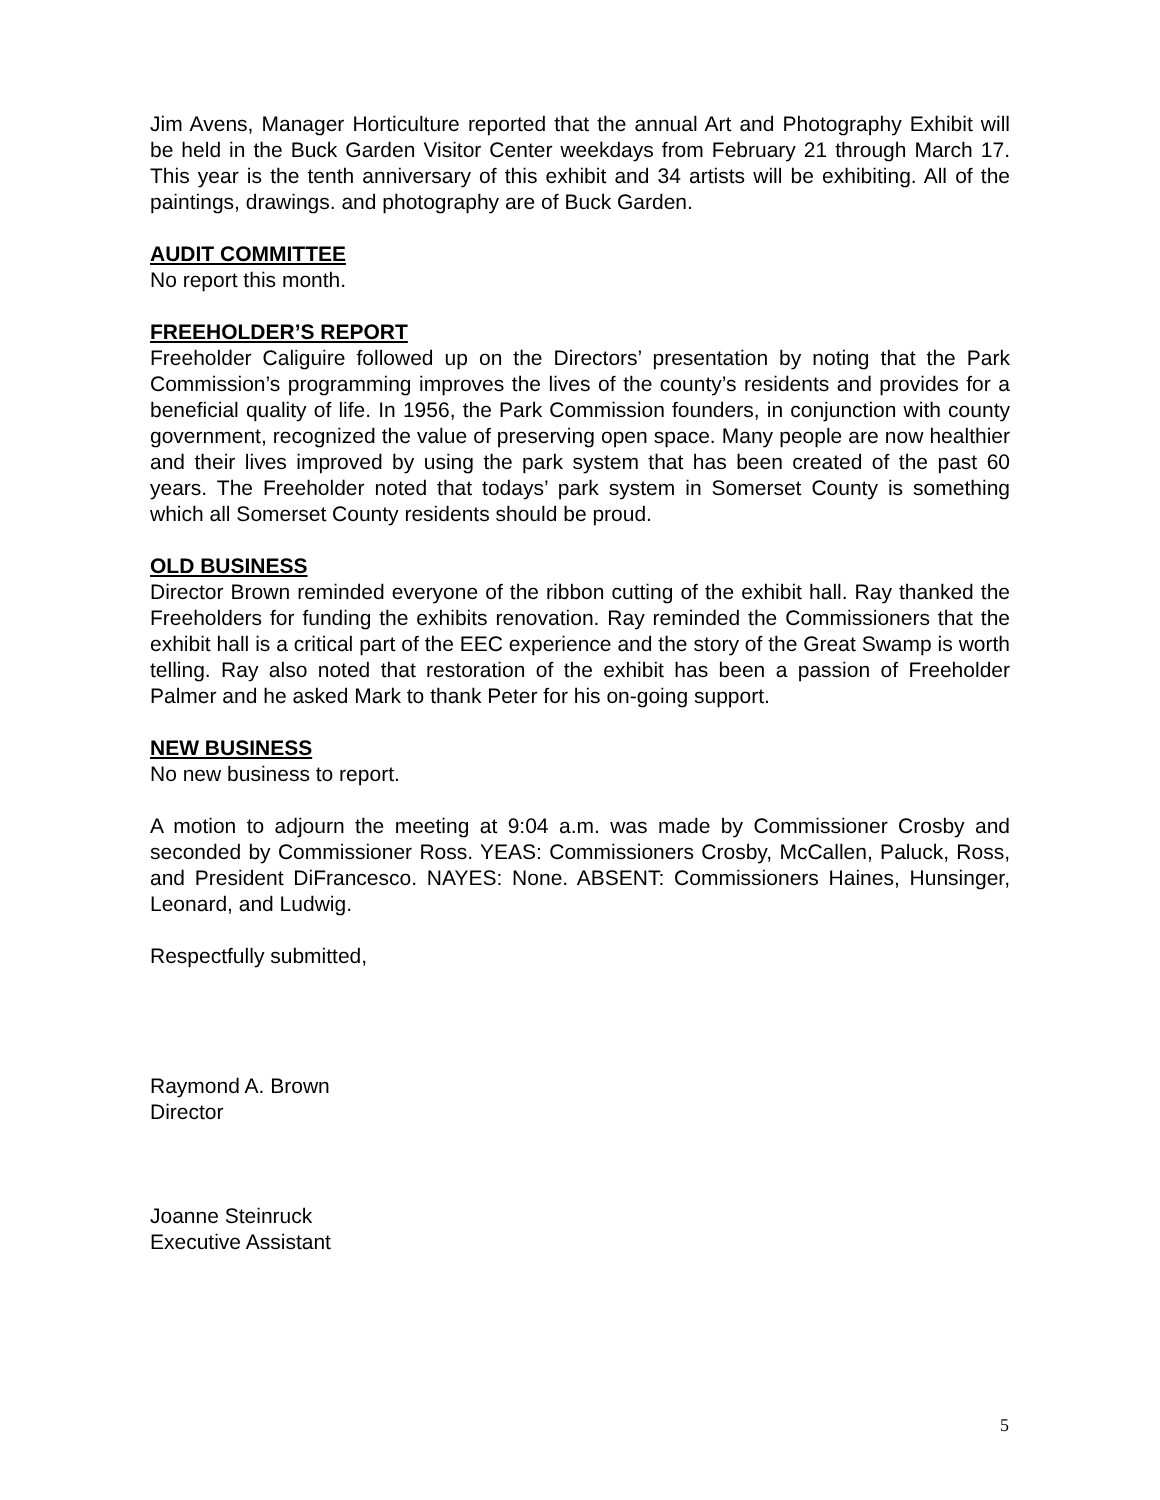Jim Avens, Manager Horticulture reported that the annual Art and Photography Exhibit will be held in the Buck Garden Visitor Center weekdays from February 21 through March 17. This year is the tenth anniversary of this exhibit and 34 artists will be exhibiting. All of the paintings, drawings. and photography are of Buck Garden.
AUDIT COMMITTEE
No report this month.
FREEHOLDER’S REPORT
Freeholder Caliguire followed up on the Directors’ presentation by noting that the Park Commission’s programming improves the lives of the county’s residents and provides for a beneficial quality of life. In 1956, the Park Commission founders, in conjunction with county government, recognized the value of preserving open space. Many people are now healthier and their lives improved by using the park system that has been created of the past 60 years. The Freeholder noted that todays’ park system in Somerset County is something which all Somerset County residents should be proud.
OLD BUSINESS
Director Brown reminded everyone of the ribbon cutting of the exhibit hall. Ray thanked the Freeholders for funding the exhibits renovation. Ray reminded the Commissioners that the exhibit hall is a critical part of the EEC experience and the story of the Great Swamp is worth telling. Ray also noted that restoration of the exhibit has been a passion of Freeholder Palmer and he asked Mark to thank Peter for his on-going support.
NEW BUSINESS
No new business to report.
A motion to adjourn the meeting at 9:04 a.m. was made by Commissioner Crosby and seconded by Commissioner Ross. YEAS: Commissioners Crosby, McCallen, Paluck, Ross, and President DiFrancesco. NAYES: None. ABSENT: Commissioners Haines, Hunsinger, Leonard, and Ludwig.
Respectfully submitted,
Raymond A. Brown
Director
Joanne Steinruck
Executive Assistant
5